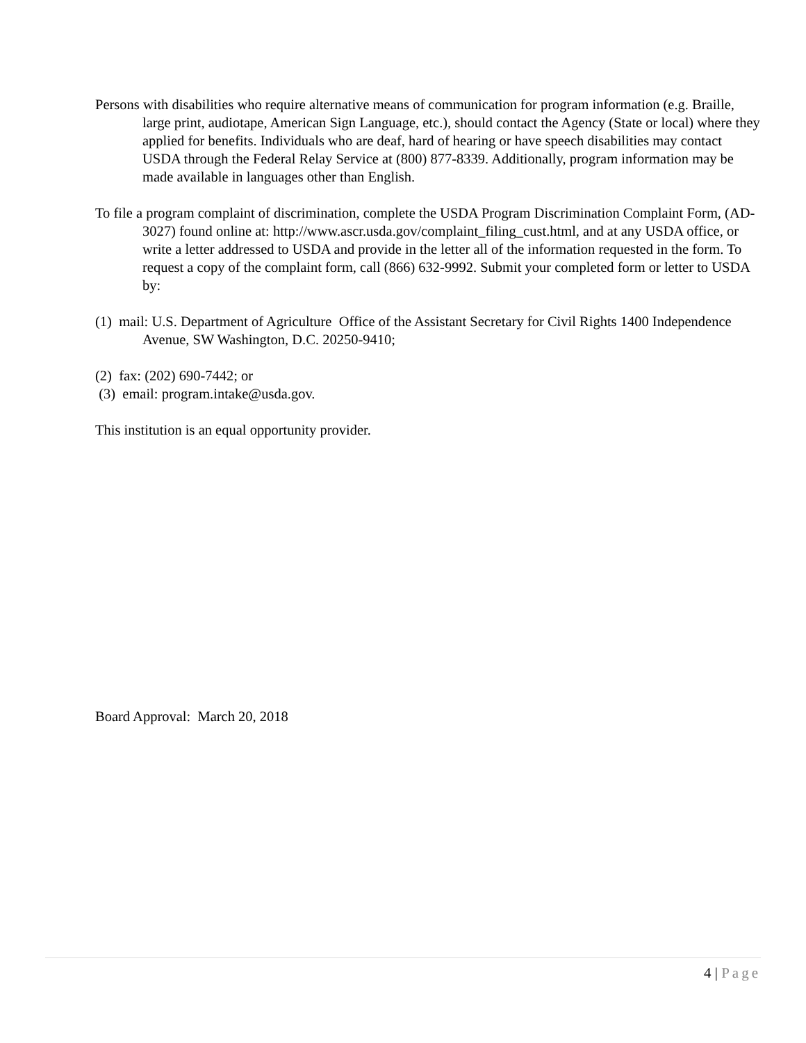Persons with disabilities who require alternative means of communication for program information (e.g. Braille, large print, audiotape, American Sign Language, etc.), should contact the Agency (State or local) where they applied for benefits. Individuals who are deaf, hard of hearing or have speech disabilities may contact USDA through the Federal Relay Service at (800) 877-8339. Additionally, program information may be made available in languages other than English.
To file a program complaint of discrimination, complete the USDA Program Discrimination Complaint Form, (AD-3027) found online at: http://www.ascr.usda.gov/complaint_filing_cust.html, and at any USDA office, or write a letter addressed to USDA and provide in the letter all of the information requested in the form. To request a copy of the complaint form, call (866) 632-9992. Submit your completed form or letter to USDA by:
(1) mail: U.S. Department of Agriculture Office of the Assistant Secretary for Civil Rights 1400 Independence Avenue, SW Washington, D.C. 20250-9410;
(2) fax: (202) 690-7442; or
(3) email: program.intake@usda.gov.
This institution is an equal opportunity provider.
Board Approval: March 20, 2018
4 | Page